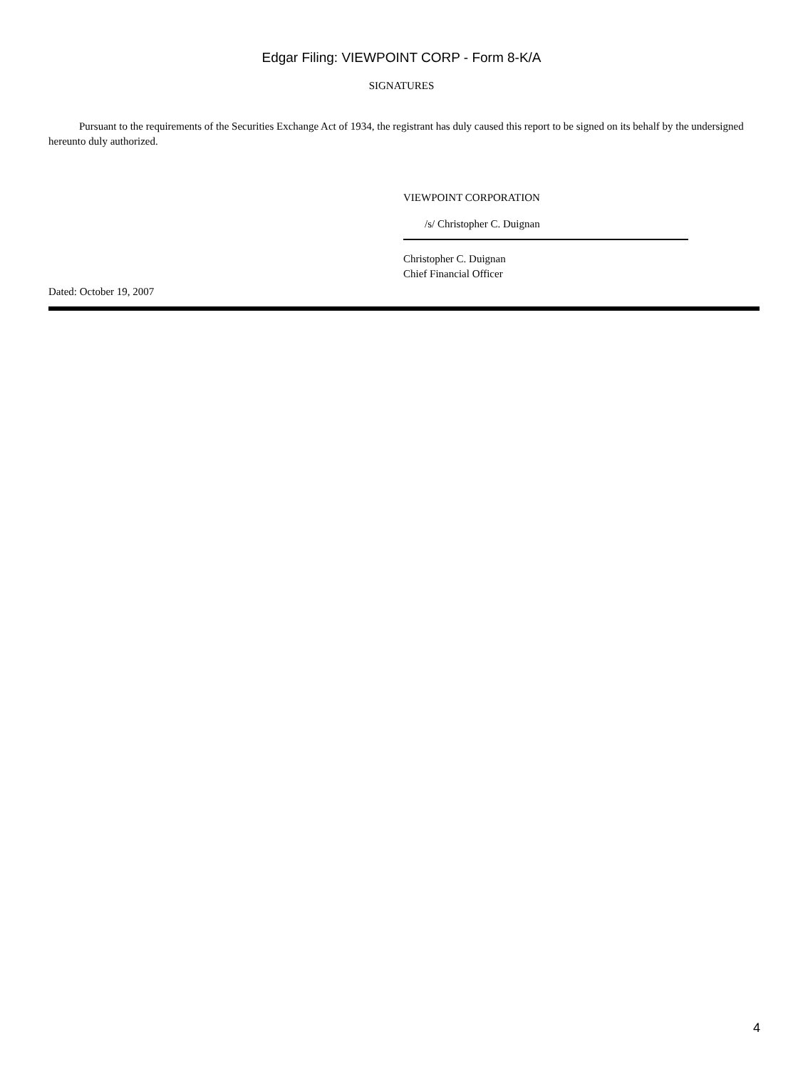Edgar Filing: VIEWPOINT CORP - Form 8-K/A
SIGNATURES
Pursuant to the requirements of the Securities Exchange Act of 1934, the registrant has duly caused this report to be signed on its behalf by the undersigned hereunto duly authorized.
VIEWPOINT CORPORATION
/s/ Christopher C. Duignan
Christopher C. Duignan
Chief Financial Officer
Dated: October 19, 2007
4